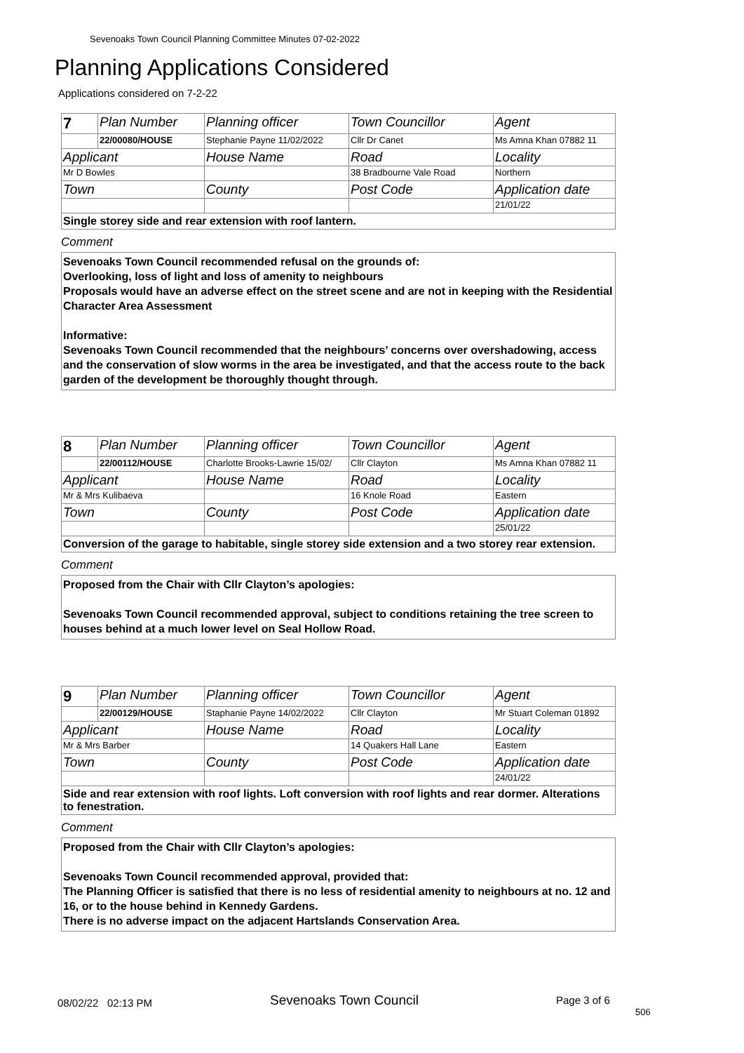Sevenoaks Town Council Planning Committee Minutes 07-02-2022
Planning Applications Considered
Applications considered on 7-2-22
| 7 | Plan Number | Planning officer | Town Councillor | Agent |
| | 22/00080/HOUSE | Stephanie Payne 11/02/2022 | Cllr Dr Canet | Ms Amna Khan 07882 11 |
| Applicant | | House Name | Road | Locality |
| Mr D Bowles | | | 38 Bradbourne Vale Road | Northern |
| Town | | County | Post Code | Application date |
| | | | | 21/01/22 |
Single storey side and rear extension with roof lantern.
Comment
Sevenoaks Town Council recommended refusal on the grounds of:
Overlooking, loss of light and loss of amenity to neighbours
Proposals would have an adverse effect on the street scene and are not in keeping with the Residential Character Area Assessment
Informative:
Sevenoaks Town Council recommended that the neighbours’ concerns over overshadowing, access and the conservation of slow worms in the area be investigated, and that the access route to the back garden of the development be thoroughly thought through.
| 8 | Plan Number | Planning officer | Town Councillor | Agent |
| | 22/00112/HOUSE | Charlotte Brooks-Lawrie 15/02/ | Cllr Clayton | Ms Amna Khan 07882 11 |
| Applicant | | House Name | Road | Locality |
| Mr & Mrs Kulibaeva | | | 16 Knole Road | Eastern |
| Town | | County | Post Code | Application date |
| | | | | 25/01/22 |
Conversion of the garage to habitable, single storey side extension and a two storey rear extension.
Comment
Proposed from the Chair with Cllr Clayton’s apologies:
Sevenoaks Town Council recommended approval, subject to conditions retaining the tree screen to houses behind at a much lower level on Seal Hollow Road.
| 9 | Plan Number | Planning officer | Town Councillor | Agent |
| | 22/00129/HOUSE | Staphanie Payne 14/02/2022 | Cllr Clayton | Mr Stuart Coleman 01892 |
| Applicant | | House Name | Road | Locality |
| Mr & Mrs Barber | | | 14 Quakers Hall Lane | Eastern |
| Town | | County | Post Code | Application date |
| | | | | 24/01/22 |
Side and rear extension with roof lights. Loft conversion with roof lights and rear dormer. Alterations to fenestration.
Comment
Proposed from the Chair with Cllr Clayton’s apologies:
Sevenoaks Town Council recommended approval, provided that:
The Planning Officer is satisfied that there is no less of residential amenity to neighbours at no. 12 and 16, or to the house behind in Kennedy Gardens.
There is no adverse impact on the adjacent Hartslands Conservation Area.
08/02/22 02:13 PM Sevenoaks Town Council Page 3 of 6
506